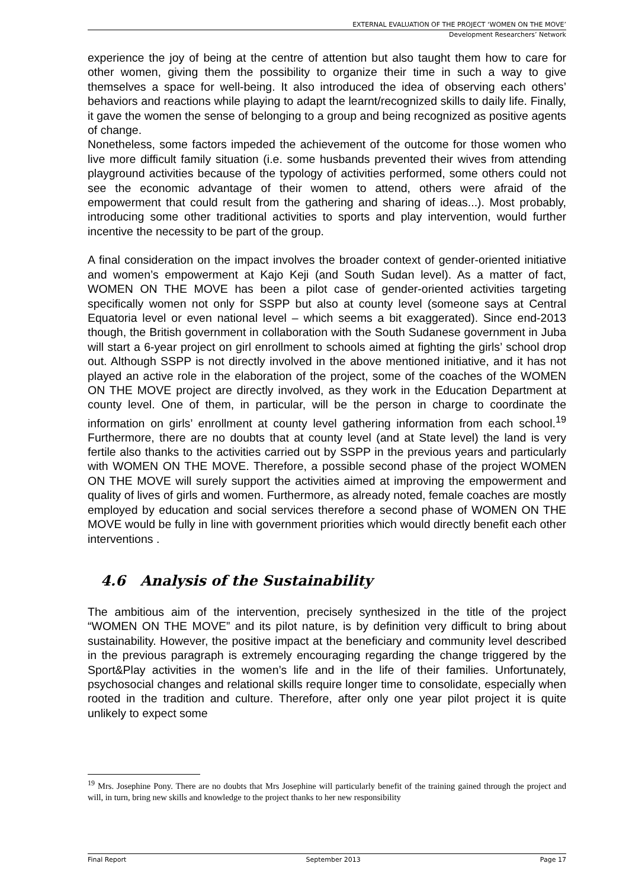EXTERNAL EVALUATION OF THE PROJECT ‘WOMEN ON THE MOVE’
Development Researchers’ Network
experience the joy of being at the centre of attention but also taught them how to care for other women, giving them the possibility to organize their time in such a way to give themselves a space for well-being. It also introduced the idea of observing each others’ behaviors and reactions while playing to adapt the learnt/recognized skills to daily life. Finally, it gave the women the sense of belonging to a group and being recognized as positive agents of change.
Nonetheless, some factors impeded the achievement of the outcome for those women who live more difficult family situation (i.e. some husbands prevented their wives from attending playground activities because of the typology of activities performed, some others could not see the economic advantage of their women to attend, others were afraid of the empowerment that could result from the gathering and sharing of ideas...). Most probably, introducing some other traditional activities to sports and play intervention, would further incentive the necessity to be part of the group.
A final consideration on the impact involves the broader context of gender-oriented initiative and women’s empowerment at Kajo Keji (and South Sudan level). As a matter of fact, WOMEN ON THE MOVE has been a pilot case of gender-oriented activities targeting specifically women not only for SSPP but also at county level (someone says at Central Equatoria level or even national level – which seems a bit exaggerated). Since end-2013 though, the British government in collaboration with the South Sudanese government in Juba will start a 6-year project on girl enrollment to schools aimed at fighting the girls’ school drop out. Although SSPP is not directly involved in the above mentioned initiative, and it has not played an active role in the elaboration of the project, some of the coaches of the WOMEN ON THE MOVE project are directly involved, as they work in the Education Department at county level. One of them, in particular, will be the person in charge to coordinate the information on girls’ enrollment at county level gathering information from each school.<sup>19</sup> Furthermore, there are no doubts that at county level (and at State level) the land is very fertile also thanks to the activities carried out by SSPP in the previous years and particularly with WOMEN ON THE MOVE. Therefore, a possible second phase of the project WOMEN ON THE MOVE will surely support the activities aimed at improving the empowerment and quality of lives of girls and women. Furthermore, as already noted, female coaches are mostly employed by education and social services therefore a second phase of WOMEN ON THE MOVE would be fully in line with government priorities which would directly benefit each other interventions .
4.6 Analysis of the Sustainability
The ambitious aim of the intervention, precisely synthesized in the title of the project “WOMEN ON THE MOVE” and its pilot nature, is by definition very difficult to bring about sustainability. However, the positive impact at the beneficiary and community level described in the previous paragraph is extremely encouraging regarding the change triggered by the Sport&Play activities in the women’s life and in the life of their families. Unfortunately, psychosocial changes and relational skills require longer time to consolidate, especially when rooted in the tradition and culture. Therefore, after only one year pilot project it is quite unlikely to expect some
<sup>19</sup> Mrs. Josephine Pony. There are no doubts that Mrs Josephine will particularly benefit of the training gained through the project and will, in turn, bring new skills and knowledge to the project thanks to her new responsibility
Final Report September 2013 Page 17